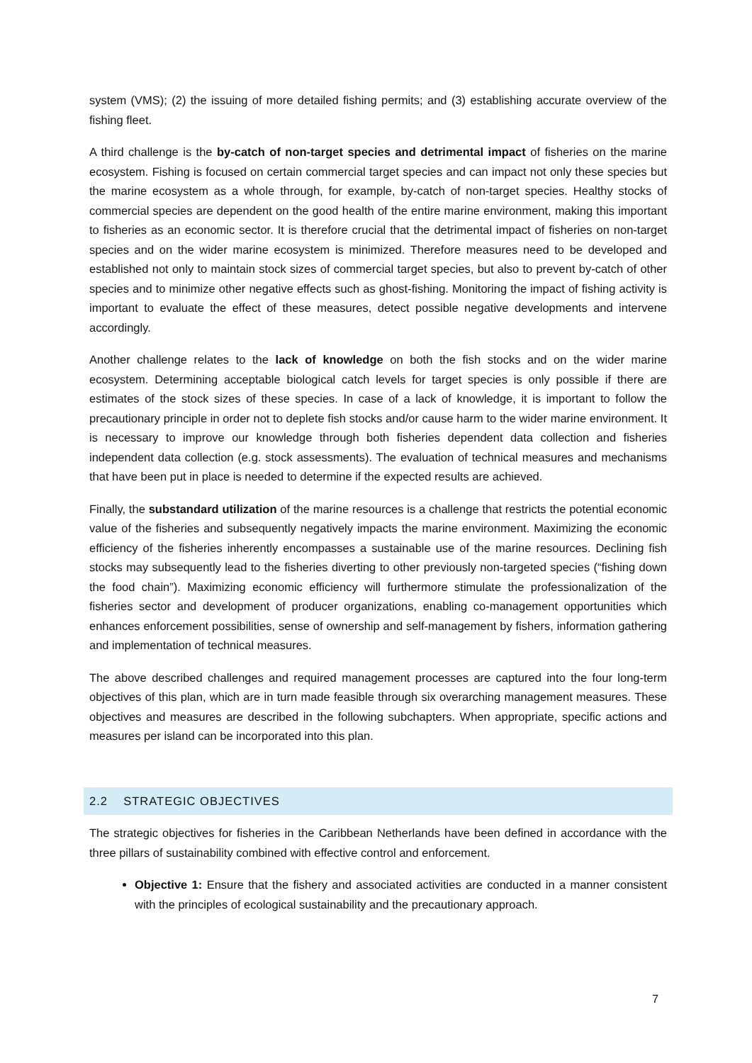system (VMS); (2) the issuing of more detailed fishing permits; and (3) establishing accurate overview of the fishing fleet.
A third challenge is the by-catch of non-target species and detrimental impact of fisheries on the marine ecosystem. Fishing is focused on certain commercial target species and can impact not only these species but the marine ecosystem as a whole through, for example, by-catch of non-target species. Healthy stocks of commercial species are dependent on the good health of the entire marine environment, making this important to fisheries as an economic sector. It is therefore crucial that the detrimental impact of fisheries on non-target species and on the wider marine ecosystem is minimized. Therefore measures need to be developed and established not only to maintain stock sizes of commercial target species, but also to prevent by-catch of other species and to minimize other negative effects such as ghost-fishing. Monitoring the impact of fishing activity is important to evaluate the effect of these measures, detect possible negative developments and intervene accordingly.
Another challenge relates to the lack of knowledge on both the fish stocks and on the wider marine ecosystem. Determining acceptable biological catch levels for target species is only possible if there are estimates of the stock sizes of these species. In case of a lack of knowledge, it is important to follow the precautionary principle in order not to deplete fish stocks and/or cause harm to the wider marine environment. It is necessary to improve our knowledge through both fisheries dependent data collection and fisheries independent data collection (e.g. stock assessments). The evaluation of technical measures and mechanisms that have been put in place is needed to determine if the expected results are achieved.
Finally, the substandard utilization of the marine resources is a challenge that restricts the potential economic value of the fisheries and subsequently negatively impacts the marine environment. Maximizing the economic efficiency of the fisheries inherently encompasses a sustainable use of the marine resources. Declining fish stocks may subsequently lead to the fisheries diverting to other previously non-targeted species (“fishing down the food chain”). Maximizing economic efficiency will furthermore stimulate the professionalization of the fisheries sector and development of producer organizations, enabling co-management opportunities which enhances enforcement possibilities, sense of ownership and self-management by fishers, information gathering and implementation of technical measures.
The above described challenges and required management processes are captured into the four long-term objectives of this plan, which are in turn made feasible through six overarching management measures. These objectives and measures are described in the following subchapters. When appropriate, specific actions and measures per island can be incorporated into this plan.
2.2 STRATEGIC OBJECTIVES
The strategic objectives for fisheries in the Caribbean Netherlands have been defined in accordance with the three pillars of sustainability combined with effective control and enforcement.
Objective 1: Ensure that the fishery and associated activities are conducted in a manner consistent with the principles of ecological sustainability and the precautionary approach.
7